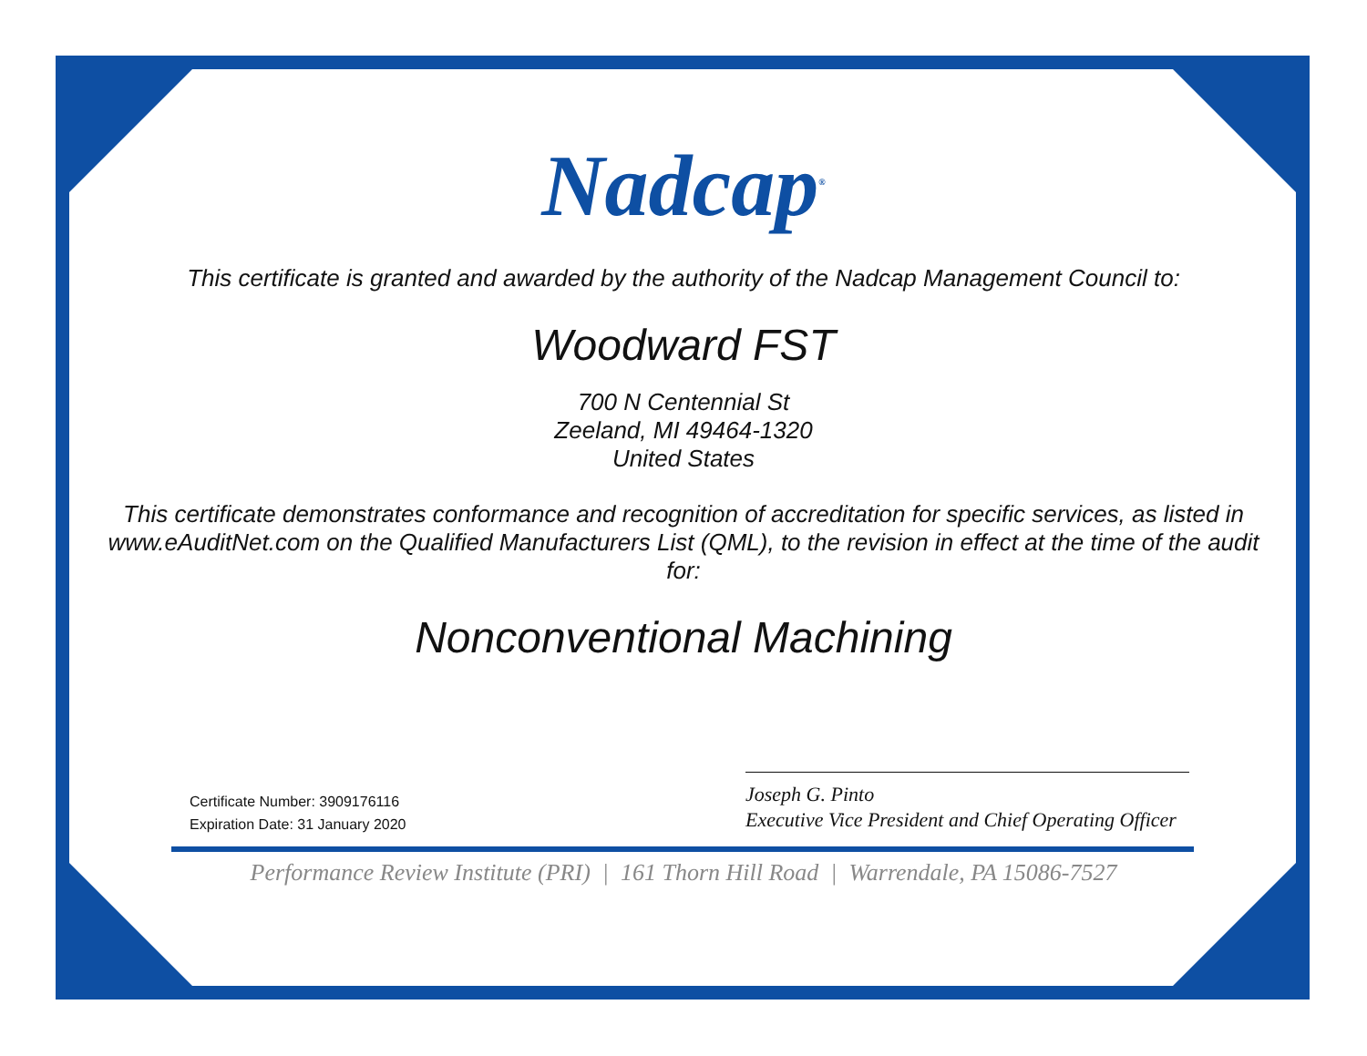Nadcap<sup>®</sup>
This certificate is granted and awarded by the authority of the Nadcap Management Council to:
Woodward FST
700 N Centennial St
Zeeland, MI 49464-1320
United States
This certificate demonstrates conformance and recognition of accreditation for specific services, as listed in www.eAuditNet.com on the Qualified Manufacturers List (QML), to the revision in effect at the time of the audit for:
Nonconventional Machining
Certificate Number: 3909176116
Expiration Date: 31 January 2020
Joseph G. Pinto
Executive Vice President and Chief Operating Officer
Performance Review Institute (PRI) | 161 Thorn Hill Road | Warrendale, PA 15086-7527